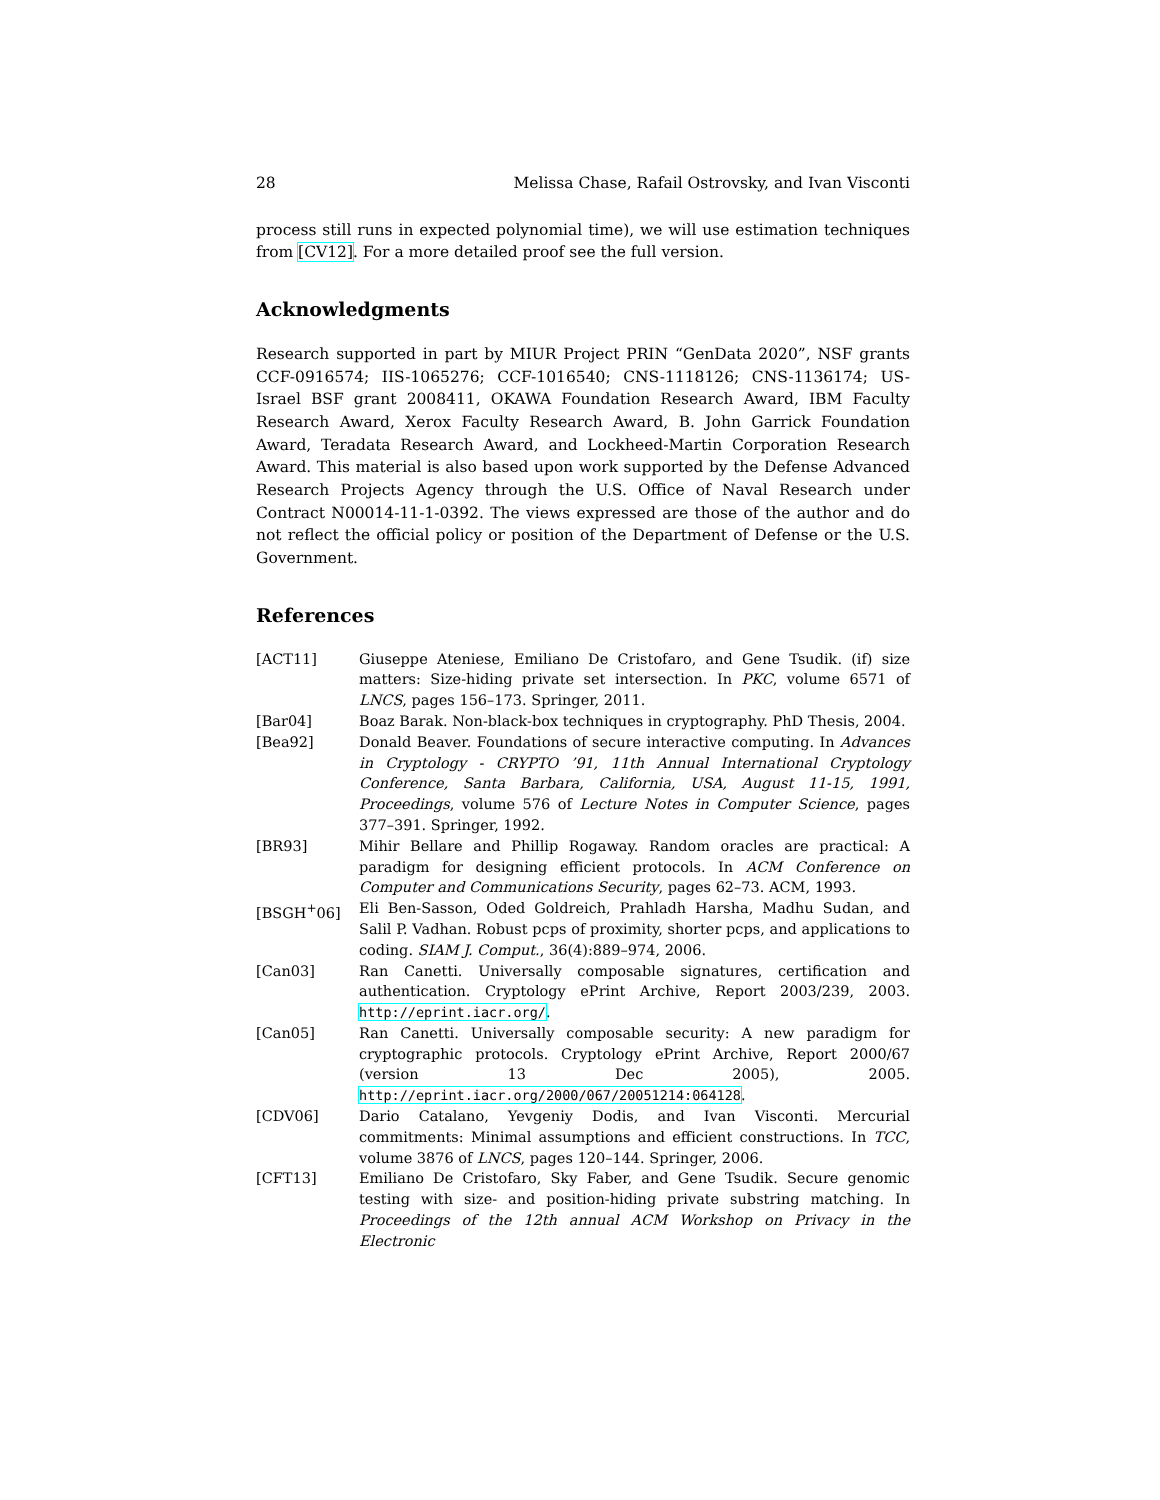28 Melissa Chase, Rafail Ostrovsky, and Ivan Visconti
process still runs in expected polynomial time), we will use estimation techniques from [CV12]. For a more detailed proof see the full version.
Acknowledgments
Research supported in part by MIUR Project PRIN “GenData 2020”, NSF grants CCF-0916574; IIS-1065276; CCF-1016540; CNS-1118126; CNS-1136174; US-Israel BSF grant 2008411, OKAWA Foundation Research Award, IBM Faculty Research Award, Xerox Faculty Research Award, B. John Garrick Foundation Award, Teradata Research Award, and Lockheed-Martin Corporation Research Award. This material is also based upon work supported by the Defense Advanced Research Projects Agency through the U.S. Office of Naval Research under Contract N00014-11-1-0392. The views expressed are those of the author and do not reflect the official policy or position of the Department of Defense or the U.S. Government.
References
[ACT11] Giuseppe Ateniese, Emiliano De Cristofaro, and Gene Tsudik. (if) size matters: Size-hiding private set intersection. In PKC, volume 6571 of LNCS, pages 156–173. Springer, 2011.
[Bar04] Boaz Barak. Non-black-box techniques in cryptography. PhD Thesis, 2004.
[Bea92] Donald Beaver. Foundations of secure interactive computing. In Advances in Cryptology - CRYPTO ’91, 11th Annual International Cryptology Conference, Santa Barbara, California, USA, August 11-15, 1991, Proceedings, volume 576 of Lecture Notes in Computer Science, pages 377–391. Springer, 1992.
[BR93] Mihir Bellare and Phillip Rogaway. Random oracles are practical: A paradigm for designing efficient protocols. In ACM Conference on Computer and Communications Security, pages 62–73. ACM, 1993.
[BSGH<sup>+</sup>06] Eli Ben-Sasson, Oded Goldreich, Prahladh Harsha, Madhu Sudan, and Salil P. Vadhan. Robust pcps of proximity, shorter pcps, and applications to coding. SIAM J. Comput., 36(4):889–974, 2006.
[Can03] Ran Canetti. Universally composable signatures, certification and authentication. Cryptology ePrint Archive, Report 2003/239, 2003. http://eprint.iacr.org/.
[Can05] Ran Canetti. Universally composable security: A new paradigm for cryptographic protocols. Cryptology ePrint Archive, Report 2000/67 (version 13 Dec 2005), 2005. http://eprint.iacr.org/2000/067/20051214:064128.
[CDV06] Dario Catalano, Yevgeniy Dodis, and Ivan Visconti. Mercurial commitments: Minimal assumptions and efficient constructions. In TCC, volume 3876 of LNCS, pages 120–144. Springer, 2006.
[CFT13] Emiliano De Cristofaro, Sky Faber, and Gene Tsudik. Secure genomic testing with size- and position-hiding private substring matching. In Proceedings of the 12th annual ACM Workshop on Privacy in the Electronic